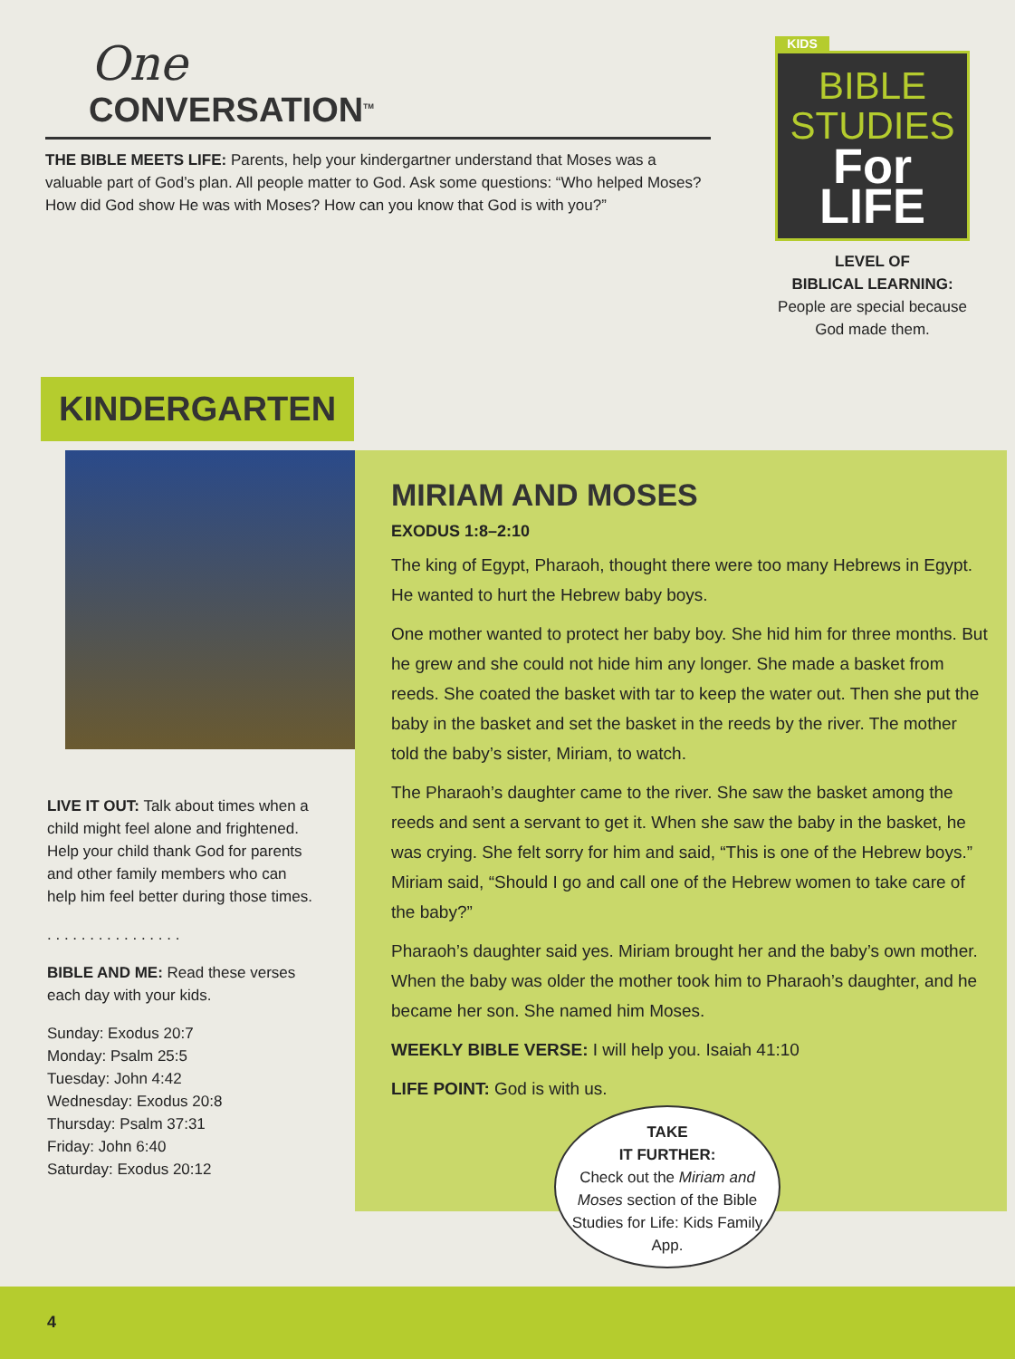One
CONVERSATION<sup>TM</sup>
THE BIBLE MEETS LIFE: Parents, help your kindergartner understand that Moses was a valuable part of God’s plan. All people matter to God. Ask some questions: “Who helped Moses? How did God show He was with Moses? How can you know that God is with you?”
KIDS
BIBLE
STUDIES
For LIFE
LEVEL OF
BIBLICAL LEARNING:
People are special because God made them.
KINDERGARTEN
LIVE IT OUT: Talk about times when a child might feel alone and frightened. Help your child thank God for parents and other family members who can help him feel better during those times.
. . . . . . . . . . . . . . . .
BIBLE AND ME: Read these verses each day with your kids.
Sunday: Exodus 20:7
Monday: Psalm 25:5
Tuesday: John 4:42
Wednesday: Exodus 20:8
Thursday: Psalm 37:31
Friday: John 6:40
Saturday: Exodus 20:12
MIRIAM AND MOSES
EXODUS 1:8–2:10
The king of Egypt, Pharaoh, thought there were too many Hebrews in Egypt. He wanted to hurt the Hebrew baby boys.
One mother wanted to protect her baby boy. She hid him for three months. But he grew and she could not hide him any longer. She made a basket from reeds. She coated the basket with tar to keep the water out. Then she put the baby in the basket and set the basket in the reeds by the river. The mother told the baby’s sister, Miriam, to watch.
The Pharaoh’s daughter came to the river. She saw the basket among the reeds and sent a servant to get it. When she saw the baby in the basket, he was crying. She felt sorry for him and said, “This is one of the Hebrew boys.” Miriam said, “Should I go and call one of the Hebrew women to take care of the baby?”
Pharaoh’s daughter said yes. Miriam brought her and the baby’s own mother. When the baby was older the mother took him to Pharaoh’s daughter, and he became her son. She named him Moses.
WEEKLY BIBLE VERSE: I will help you. Isaiah 41:10
LIFE POINT: God is with us.
TAKE
IT FURTHER:
Check out the Miriam and Moses section of the Bible Studies for Life: Kids Family App.
4